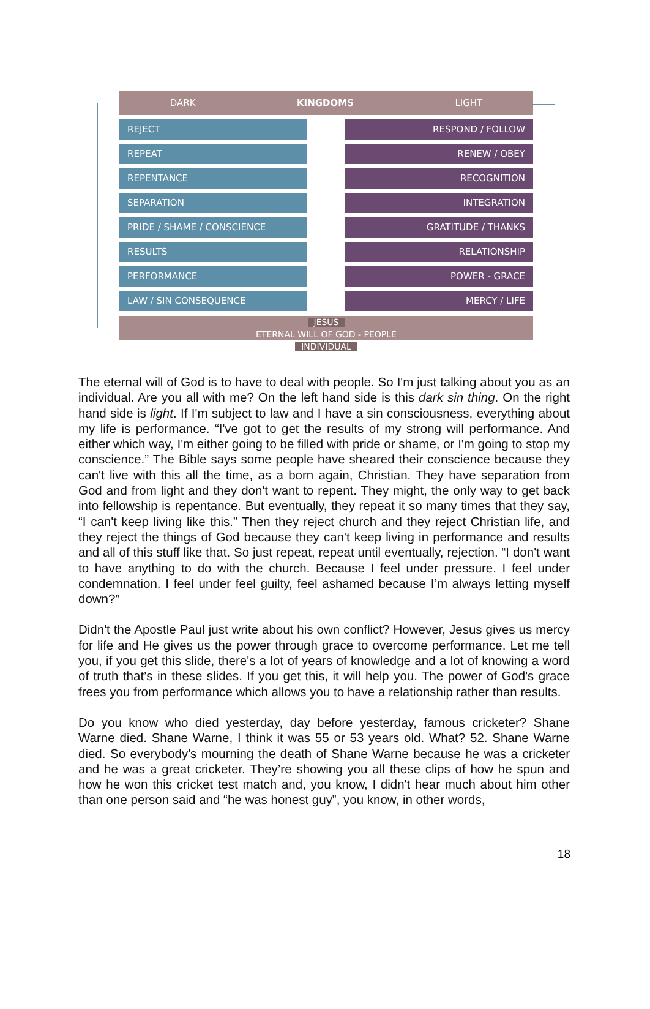DARK KINGDOMS LIGHT
REJECT RESPOND / FOLLOW
REPEAT RENEW / OBEY
REPENTANCE RECOGNITION
SEPARATION INTEGRATION
PRIDE / SHAME / CONSCIENCE GRATITUDE / THANKS
RESULTS RELATIONSHIP
PERFORMANCE POWER - GRACE
LAW / SIN CONSEQUENCE MERCY / LIFE
JESUS
ETERNAL WILL OF GOD - PEOPLE
INDIVIDUAL
The eternal will of God is to have to deal with people. So I'm just talking about you as an individual. Are you all with me? On the left hand side is this dark sin thing. On the right hand side is light. If I'm subject to law and I have a sin consciousness, everything about my life is performance. “I've got to get the results of my strong will performance. And either which way, I'm either going to be filled with pride or shame, or I'm going to stop my conscience.” The Bible says some people have sheared their conscience because they can't live with this all the time, as a born again, Christian. They have separation from God and from light and they don't want to repent. They might, the only way to get back into fellowship is repentance. But eventually, they repeat it so many times that they say, “I can't keep living like this.” Then they reject church and they reject Christian life, and they reject the things of God because they can't keep living in performance and results and all of this stuff like that. So just repeat, repeat until eventually, rejection. “I don't want to have anything to do with the church. Because I feel under pressure. I feel under condemnation. I feel under feel guilty, feel ashamed because I’m always letting myself down?”
Didn't the Apostle Paul just write about his own conflict? However, Jesus gives us mercy for life and He gives us the power through grace to overcome performance. Let me tell you, if you get this slide, there's a lot of years of knowledge and a lot of knowing a word of truth that’s in these slides. If you get this, it will help you. The power of God's grace frees you from performance which allows you to have a relationship rather than results.
Do you know who died yesterday, day before yesterday, famous cricketer? Shane Warne died. Shane Warne, I think it was 55 or 53 years old. What? 52. Shane Warne died. So everybody's mourning the death of Shane Warne because he was a cricketer and he was a great cricketer. They’re showing you all these clips of how he spun and how he won this cricket test match and, you know, I didn't hear much about him other than one person said and “he was honest guy”, you know, in other words,
18